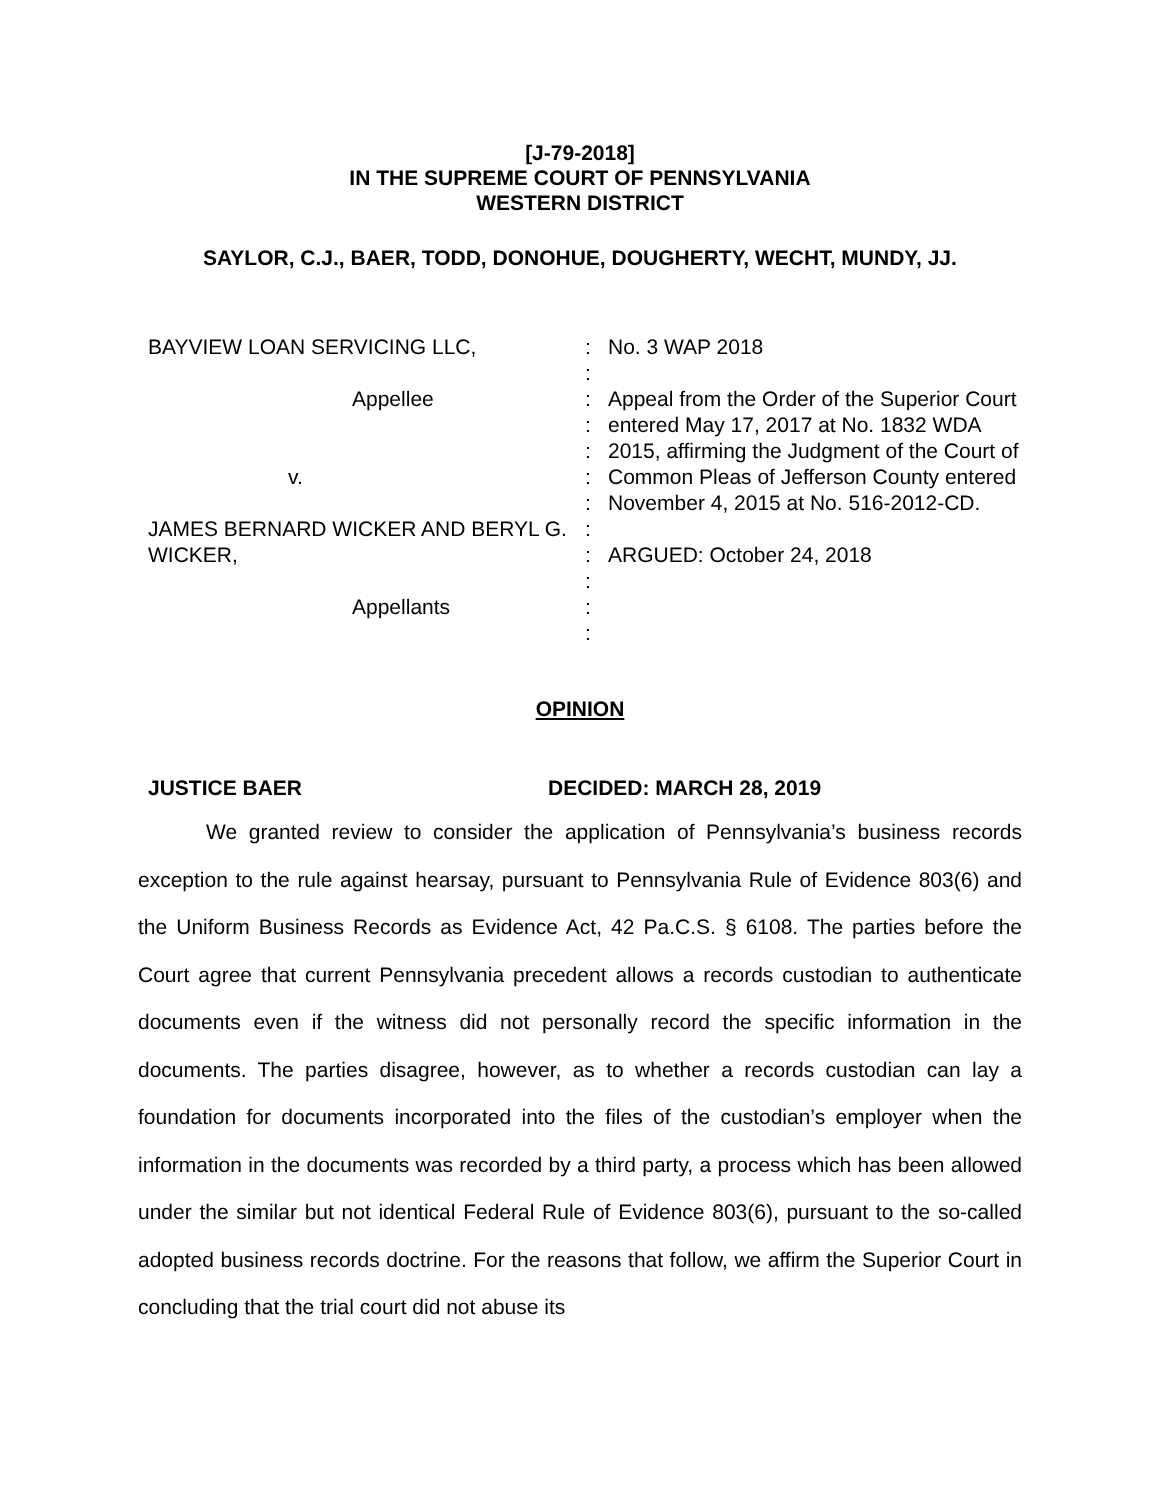[J-79-2018]
IN THE SUPREME COURT OF PENNSYLVANIA
WESTERN DISTRICT
SAYLOR, C.J., BAER, TODD, DONOHUE, DOUGHERTY, WECHT, MUNDY, JJ.
BAYVIEW LOAN SERVICING LLC,
Appellee
v.
JAMES BERNARD WICKER AND BERYL G. WICKER,
Appellants
:
:
:
:
:
:
:
:
:
:
:
:
No. 3 WAP 2018
Appeal from the Order of the Superior Court entered May 17, 2017 at No. 1832 WDA 2015, affirming the Judgment of the Court of Common Pleas of Jefferson County entered November 4, 2015 at No. 516-2012-CD.
ARGUED: October 24, 2018
OPINION
JUSTICE BAER DECIDED: MARCH 28, 2019
We granted review to consider the application of Pennsylvania’s business records exception to the rule against hearsay, pursuant to Pennsylvania Rule of Evidence 803(6) and the Uniform Business Records as Evidence Act, 42 Pa.C.S. § 6108. The parties before the Court agree that current Pennsylvania precedent allows a records custodian to authenticate documents even if the witness did not personally record the specific information in the documents. The parties disagree, however, as to whether a records custodian can lay a foundation for documents incorporated into the files of the custodian’s employer when the information in the documents was recorded by a third party, a process which has been allowed under the similar but not identical Federal Rule of Evidence 803(6), pursuant to the so-called adopted business records doctrine. For the reasons that follow, we affirm the Superior Court in concluding that the trial court did not abuse its